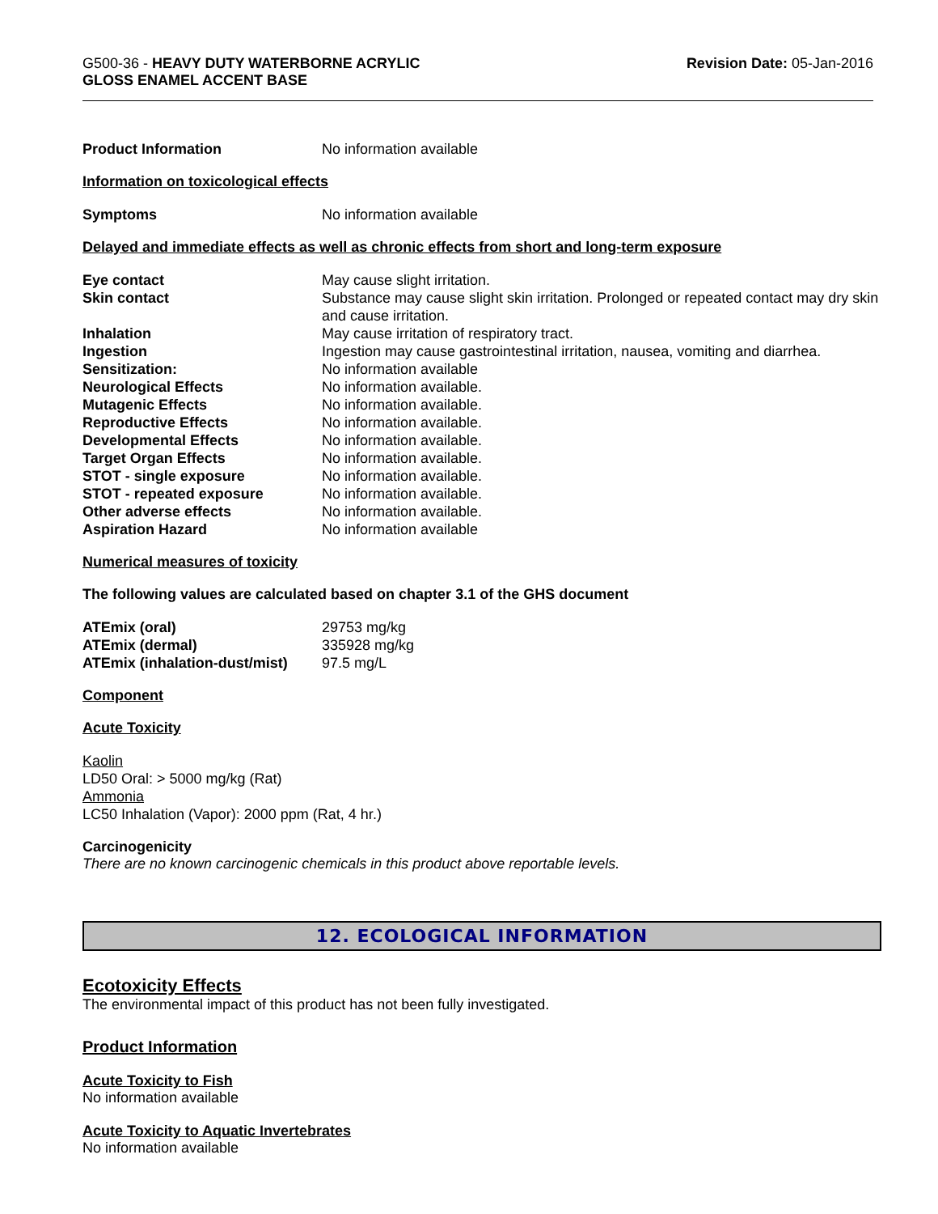G500-36 - HEAVY DUTY WATERBORNE ACRYLIC
GLOSS ENAMEL ACCENT BASE
Revision Date: 05-Jan-2016
| Product Information | No information available |
Information on toxicological effects
| Symptoms | No information available |
Delayed and immediate effects as well as chronic effects from short and long-term exposure
| Eye contact | May cause slight irritation. |
| Skin contact | Substance may cause slight skin irritation. Prolonged or repeated contact may dry skin and cause irritation. |
| Inhalation | May cause irritation of respiratory tract. |
| Ingestion | Ingestion may cause gastrointestinal irritation, nausea, vomiting and diarrhea. |
| Sensitization: | No information available |
| Neurological Effects | No information available. |
| Mutagenic Effects | No information available. |
| Reproductive Effects | No information available. |
| Developmental Effects | No information available. |
| Target Organ Effects | No information available. |
| STOT - single exposure | No information available. |
| STOT - repeated exposure | No information available. |
| Other adverse effects | No information available. |
| Aspiration Hazard | No information available |
Numerical measures of toxicity
The following values are calculated based on chapter 3.1 of the GHS document
| ATEmix (oral) | 29753 mg/kg |
| ATEmix (dermal) | 335928 mg/kg |
| ATEmix (inhalation-dust/mist) | 97.5 mg/L |
Component
Acute Toxicity
Kaolin
LD50 Oral: > 5000 mg/kg (Rat)
Ammonia
LC50 Inhalation (Vapor): 2000 ppm (Rat, 4 hr.)
Carcinogenicity
There are no known carcinogenic chemicals in this product above reportable levels.
12. ECOLOGICAL INFORMATION
Ecotoxicity Effects
The environmental impact of this product has not been fully investigated.
Product Information
Acute Toxicity to Fish
No information available
Acute Toxicity to Aquatic Invertebrates
No information available